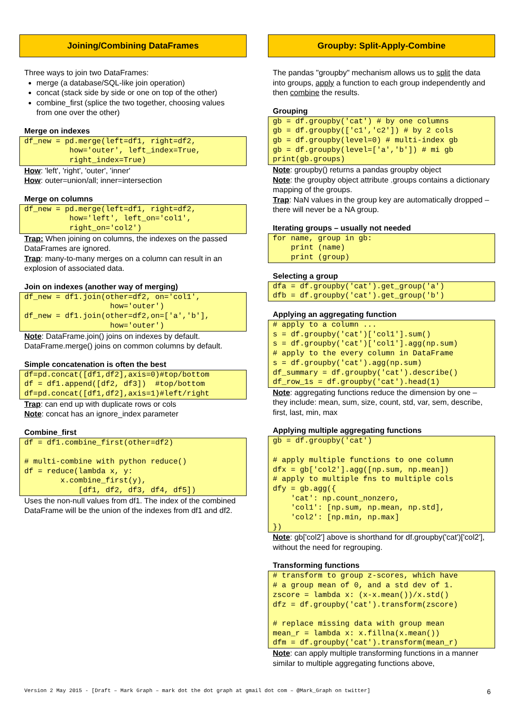Joining/Combining DataFrames
Three ways to join two DataFrames:
merge (a database/SQL-like join operation)
concat (stack side by side or one on top of the other)
combine_first (splice the two together, choosing values from one over the other)
Merge on indexes
df_new = pd.merge(left=df1, right=df2,
          how='outer', left_index=True,
          right_index=True)
How: 'left', 'right', 'outer', 'inner'
How: outer=union/all; inner=intersection
Merge on columns
df_new = pd.merge(left=df1, right=df2,
          how='left', left_on='col1',
          right_on='col2')
Trap: When joining on columns, the indexes on the passed DataFrames are ignored.
Trap: many-to-many merges on a column can result in an explosion of associated data.
Join on indexes (another way of merging)
df_new = df1.join(other=df2, on='col1',
                   how='outer')
df_new = df1.join(other=df2,on=['a','b'],
                   how='outer')
Note: DataFrame.join() joins on indexes by default. DataFrame.merge() joins on common columns by default.
Simple concatenation is often the best
df=pd.concat([df1,df2],axis=0)#top/bottom
df = df1.append([df2, df3])  #top/bottom
df=pd.concat([df1,df2],axis=1)#left/right
Trap: can end up with duplicate rows or cols
Note: concat has an ignore_index parameter
Combine_first
df = df1.combine_first(other=df2)

# multi-combine with python reduce()
df = reduce(lambda x, y:
        x.combine_first(y),
            [df1, df2, df3, df4, df5])
Uses the non-null values from df1. The index of the combined DataFrame will be the union of the indexes from df1 and df2.
Groupby: Split-Apply-Combine
The pandas "groupby" mechanism allows us to split the data into groups, apply a function to each group independently and then combine the results.
Grouping
gb = df.groupby('cat') # by one columns
gb = df.groupby(['c1','c2']) # by 2 cols
gb = df.groupby(level=0) # multi-index gb
gb = df.groupby(level=['a','b']) # mi gb
print(gb.groups)
Note: groupby() returns a pandas groupby object
Note: the groupby object attribute .groups contains a dictionary mapping of the groups.
Trap: NaN values in the group key are automatically dropped – there will never be a NA group.
Iterating groups – usually not needed
for name, group in gb:
    print (name)
    print (group)
Selecting a group
dfa = df.groupby('cat').get_group('a')
dfb = df.groupby('cat').get_group('b')
Applying an aggregating function
# apply to a column ...
s = df.groupby('cat')['col1'].sum()
s = df.groupby('cat')['col1'].agg(np.sum)
# apply to the every column in DataFrame
s = df.groupby('cat').agg(np.sum)
df_summary = df.groupby('cat').describe()
df_row_1s = df.groupby('cat').head(1)
Note: aggregating functions reduce the dimension by one – they include: mean, sum, size, count, std, var, sem, describe, first, last, min, max
Applying multiple aggregating functions
gb = df.groupby('cat')

# apply multiple functions to one column
dfx = gb['col2'].agg([np.sum, np.mean])
# apply to multiple fns to multiple cols
dfy = gb.agg({
    'cat': np.count_nonzero,
    'col1': [np.sum, np.mean, np.std],
    'col2': [np.min, np.max]
})
Note: gb['col2'] above is shorthand for df.groupby('cat')['col2'], without the need for regrouping.
Transforming functions
# transform to group z-scores, which have
# a group mean of 0, and a std dev of 1.
zscore = lambda x: (x-x.mean())/x.std()
dfz = df.groupby('cat').transform(zscore)

# replace missing data with group mean
mean_r = lambda x: x.fillna(x.mean())
dfm = df.groupby('cat').transform(mean_r)
Note: can apply multiple transforming functions in a manner similar to multiple aggregating functions above,
Version 2 May 2015 - [Draft – Mark Graph – mark dot the dot graph at gmail dot com – @Mark_Graph on twitter] 6